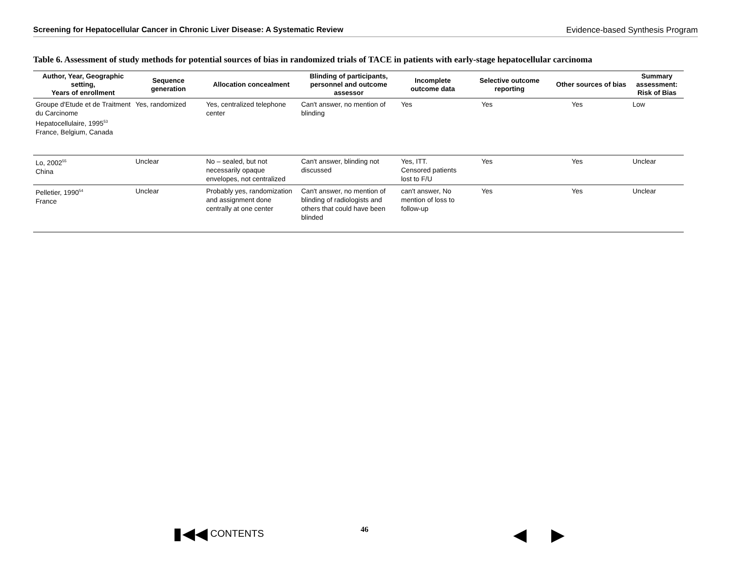Screening for Hepatocellular Cancer in Chronic Liver Disease: A Systematic Review Evidence-based Synthesis Program
Table 6. Assessment of study methods for potential sources of bias in randomized trials of TACE in patients with early-stage hepatocellular carcinoma
| Author, Year, Geographic setting, Years of enrollment | Sequence generation | Allocation concealment | Blinding of participants, personnel and outcome assessor | Incomplete outcome data | Selective outcome reporting | Other sources of bias | Summary assessment: Risk of Bias |
| --- | --- | --- | --- | --- | --- | --- | --- |
| Groupe d'Etude et de Traitment du Carcinome Hepatocellulaire, 1995<sup>53</sup> France, Belgium, Canada | Yes, randomized | Yes, centralized telephone center | Can't answer, no mention of blinding | Yes | Yes | Yes | Low |
| Lo, 2002<sup>55</sup> China | Unclear | No – sealed, but not necessarily opaque envelopes, not centralized | Can't answer, blinding not discussed | Yes, ITT. Censored patients lost to F/U | Yes | Yes | Unclear |
| Pelletier, 1990<sup>54</sup> France | Unclear | Probably yes, randomization and assignment done centrally at one center | Can't answer, no mention of blinding of radiologists and others that could have been blinded | can't answer, No mention of loss to follow-up | Yes | Yes | Unclear |
▮◀◀ CONTENTS 46 ◀ ▶